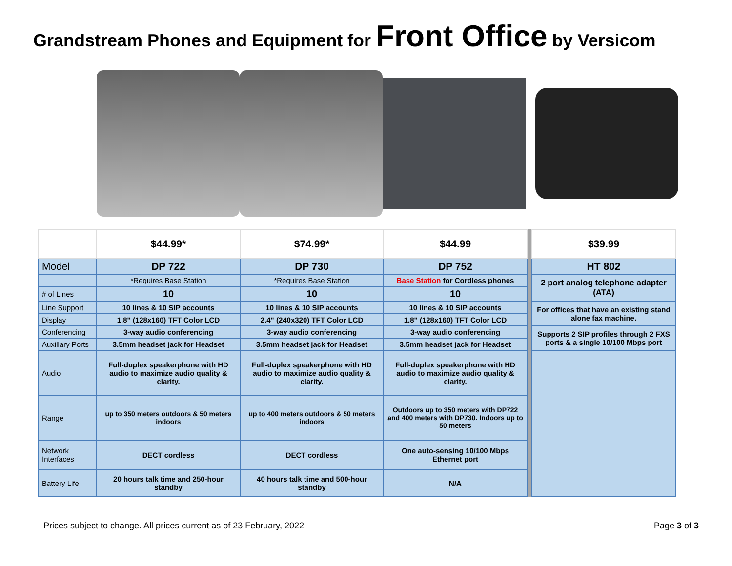Grandstream Phones and Equipment for Front Office by Versicom
| | $44.99* | $74.99* | $44.99 | | $39.99 |
| Model | DP 722 | DP 730 | DP 752 | | HT 802 |
| | *Requires Base Station | *Requires Base Station | Base Station for Cordless phones | | 2 port analog telephone adapter (ATA) |
| # of Lines | 10 | 10 | 10 | | |
| Line Support | 10 lines & 10 SIP accounts | 10 lines & 10 SIP accounts | 10 lines & 10 SIP accounts | | For offices that have an existing stand alone fax machine. |
| Display | 1.8" (128x160) TFT Color LCD | 2.4" (240x320) TFT Color LCD | 1.8" (128x160) TFT Color LCD | | |
| Conferencing | 3-way audio conferencing | 3-way audio conferencing | 3-way audio conferencing | | Supports 2 SIP profiles through 2 FXS ports & a single 10/100 Mbps port |
| Auxillary Ports | 3.5mm headset jack for Headset | 3.5mm headset jack for Headset | 3.5mm headset jack for Headset | | |
| Audio | Full-duplex speakerphone with HD audio to maximize audio quality & clarity. | Full-duplex speakerphone with HD audio to maximize audio quality & clarity. | Full-duplex speakerphone with HD audio to maximize audio quality & clarity. | | |
| Range | up to 350 meters outdoors & 50 meters indoors | up to 400 meters outdoors & 50 meters indoors | Outdoors up to 350 meters with DP722 and 400 meters with DP730. Indoors up to 50 meters | | |
| Network Interfaces | DECT cordless | DECT cordless | One auto-sensing 10/100 Mbps Ethernet port | | |
| Battery Life | 20 hours talk time and 250-hour standby | 40 hours talk time and 500-hour standby | N/A | | |
Prices subject to change. All prices current as of 23 February, 2022 Page 3 of 3